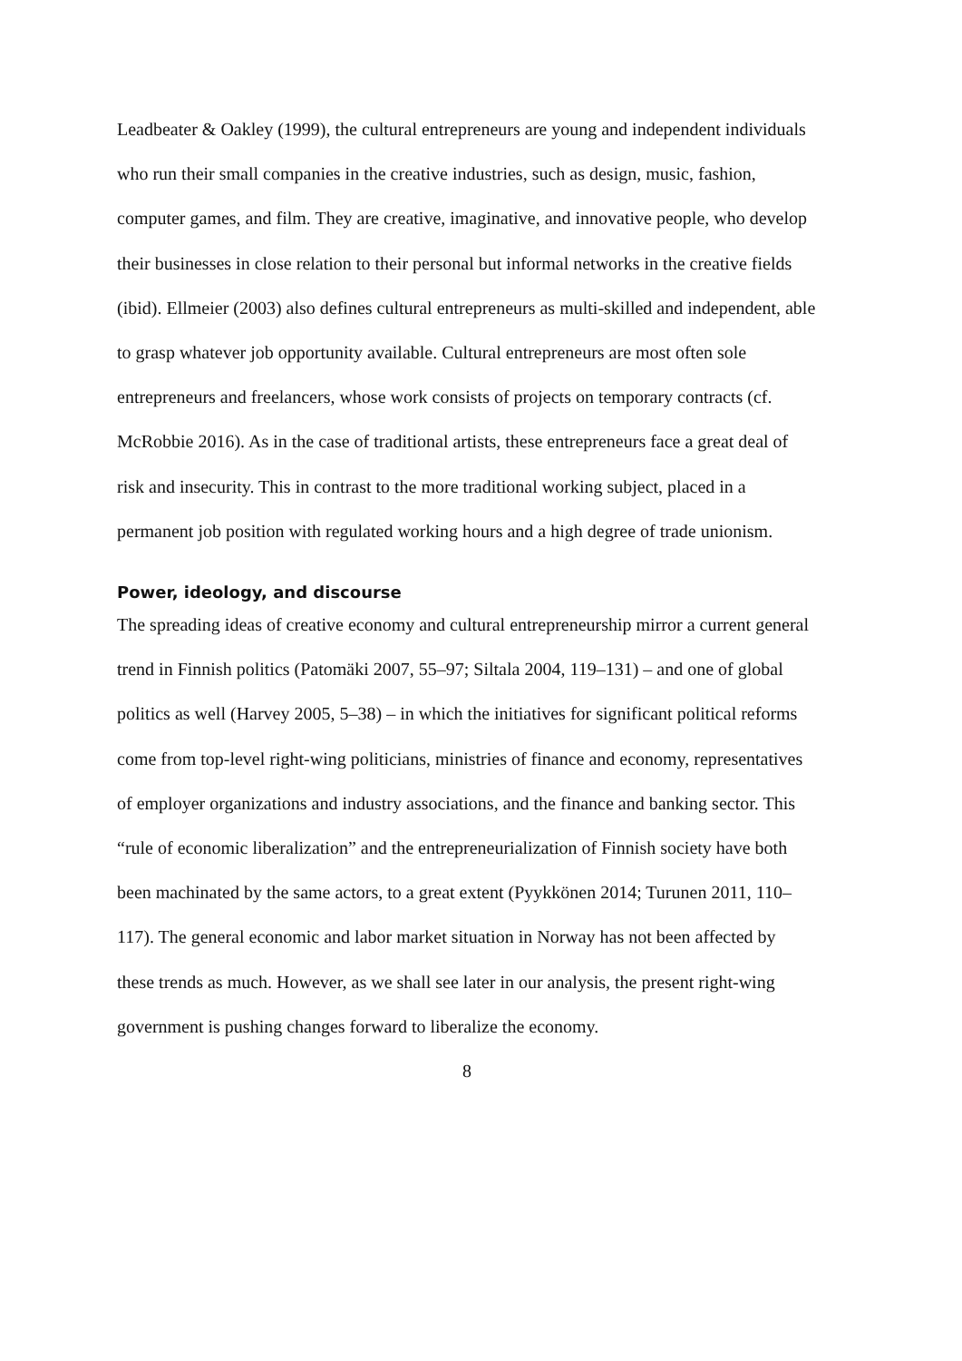Leadbeater & Oakley (1999), the cultural entrepreneurs are young and independent individuals who run their small companies in the creative industries, such as design, music, fashion, computer games, and film. They are creative, imaginative, and innovative people, who develop their businesses in close relation to their personal but informal networks in the creative fields (ibid). Ellmeier (2003) also defines cultural entrepreneurs as multi-skilled and independent, able to grasp whatever job opportunity available. Cultural entrepreneurs are most often sole entrepreneurs and freelancers, whose work consists of projects on temporary contracts (cf. McRobbie 2016). As in the case of traditional artists, these entrepreneurs face a great deal of risk and insecurity. This in contrast to the more traditional working subject, placed in a permanent job position with regulated working hours and a high degree of trade unionism.
Power, ideology, and discourse
The spreading ideas of creative economy and cultural entrepreneurship mirror a current general trend in Finnish politics (Patomäki 2007, 55–97; Siltala 2004, 119–131) – and one of global politics as well (Harvey 2005, 5–38) – in which the initiatives for significant political reforms come from top-level right-wing politicians, ministries of finance and economy, representatives of employer organizations and industry associations, and the finance and banking sector. This “rule of economic liberalization” and the entrepreneurialization of Finnish society have both been machinated by the same actors, to a great extent (Pyykkönen 2014; Turunen 2011, 110–117). The general economic and labor market situation in Norway has not been affected by these trends as much. However, as we shall see later in our analysis, the present right-wing government is pushing changes forward to liberalize the economy.
8